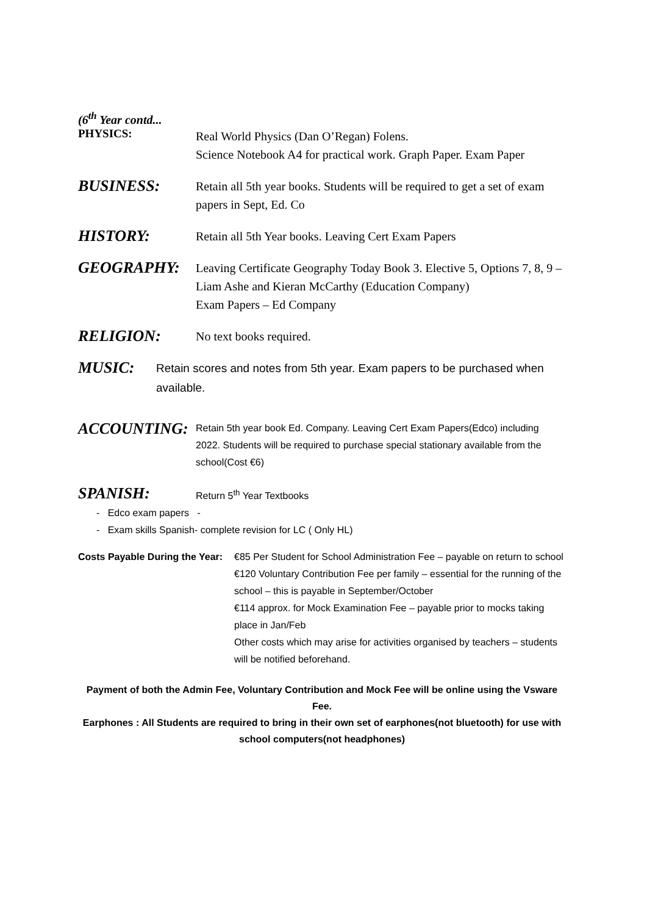(6<sup>th</sup> Year contd...
PHYSICS:
Real World Physics (Dan O’Regan) Folens.
Science Notebook A4 for practical work. Graph Paper. Exam Paper
BUSINESS:
Retain all 5th year books. Students will be required to get a set of exam papers in Sept, Ed. Co
HISTORY:
Retain all 5th Year books. Leaving Cert Exam Papers
GEOGRAPHY:
Leaving Certificate Geography Today Book 3. Elective 5, Options 7, 8, 9 – Liam Ashe and Kieran McCarthy (Education Company)
Exam Papers – Ed Company
RELIGION:
No text books required.
MUSIC:
Retain scores and notes from 5th year. Exam papers to be purchased when available.
ACCOUNTING:
Retain 5th year book Ed. Company. Leaving Cert Exam Papers(Edco) including 2022. Students will be required to purchase special stationary available from the school(Cost €6)
SPANISH:
Return 5<sup>th</sup> Year Textbooks
- Edco exam papers -
- Exam skills Spanish- complete revision for LC ( Only HL)
Costs Payable During the Year:
€85 Per Student for School Administration Fee – payable on return to school
€120 Voluntary Contribution Fee per family – essential for the running of the school – this is payable in September/October
€114 approx. for Mock Examination Fee – payable prior to mocks taking place in Jan/Feb
Other costs which may arise for activities organised by teachers – students will be notified beforehand.
Payment of both the Admin Fee, Voluntary Contribution and Mock Fee will be online using the Vsware Fee.
Earphones : All Students are required to bring in their own set of earphones(not bluetooth) for use with school computers(not headphones)